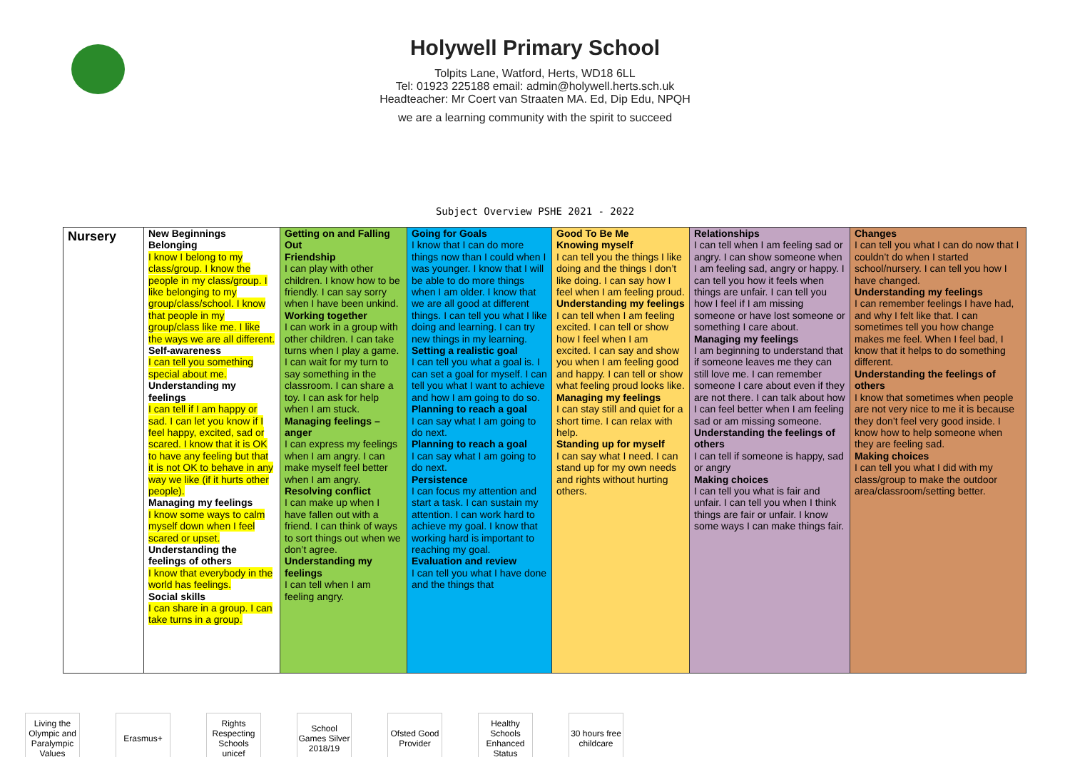Holywell Primary School
Tolpits Lane, Watford, Herts, WD18 6LL
Tel: 01923 225188 email: admin@holywell.herts.sch.uk
Headteacher: Mr Coert van Straaten MA. Ed, Dip Edu, NPQH
we are a learning community with the spirit to succeed
Subject Overview PSHE 2021 - 2022
| Nursery | New Beginnings Belonging I know I belong to my class/group. I know the people in my class/group. I like belonging to my group/class/school. I know that people in my group/class like me. I like the ways we are all different. Self-awareness I can tell you something special about me. Understanding my feelings I can tell if I am happy or sad. I can let you know if I feel happy, excited, sad or scared. I know that it is OK to have any feeling but that it is not OK to behave in any way we like (if it hurts other people). Managing my feelings I know some ways to calm myself down when I feel scared or upset. Understanding the feelings of others I know that everybody in the world has feelings. Social skills I can share in a group. I can take turns in a group. | Getting on and Falling Out Friendship I can play with other children. I know how to be friendly. I can say sorry when I have been unkind. Working together I can work in a group with other children. I can take turns when I play a game. I can wait for my turn to say something in the classroom. I can share a toy. I can ask for help when I am stuck. Managing feelings – anger I can express my feelings when I am angry. I can make myself feel better when I am angry. Resolving conflict I can make up when I have fallen out with a friend. I can think of ways to sort things out when we don’t agree. Understanding my feelings I can tell when I am feeling angry. | Going for Goals I know that I can do more things now than I could when I was younger. I know that I will be able to do more things when I am older. I know that we are all good at different things. I can tell you what I like doing and learning. I can try new things in my learning. Setting a realistic goal I can tell you what a goal is. I can set a goal for myself. I can tell you what I want to achieve and how I am going to do so. Planning to reach a goal I can say what I am going to do next. Planning to reach a goal I can say what I am going to do next. Persistence I can focus my attention and start a task. I can sustain my attention. I can work hard to achieve my goal. I know that working hard is important to reaching my goal. Evaluation and review I can tell you what I have done and the things that | Good To Be Me Knowing myself I can tell you the things I like doing and the things I don’t like doing. I can say how I feel when I am feeling proud. Understanding my feelings I can tell when I am feeling excited. I can tell or show how I feel when I am excited. I can say and show you when I am feeling good and happy. I can tell or show what feeling proud looks like. Managing my feelings I can stay still and quiet for a short time. I can relax with help. Standing up for myself I can say what I need. I can stand up for my own needs and rights without hurting others. | Relationships I can tell when I am feeling sad or angry. I can show someone when I am feeling sad, angry or happy. I can tell you how it feels when things are unfair. I can tell you how I feel if I am missing someone or have lost someone or something I care about. Managing my feelings I am beginning to understand that if someone leaves me they can still love me. I can remember someone I care about even if they are not there. I can talk about how I can feel better when I am feeling sad or am missing someone. Understanding the feelings of others I can tell if someone is happy, sad or angry Making choices I can tell you what is fair and unfair. I can tell you when I think things are fair or unfair. I know some ways I can make things fair. | Changes I can tell you what I can do now that I couldn’t do when I started school/nursery. I can tell you how I have changed. Understanding my feelings I can remember feelings I have had, and why I felt like that. I can sometimes tell you how change makes me feel. When I feel bad, I know that it helps to do something different. Understanding the feelings of others I know that sometimes when people are not very nice to me it is because they don’t feel very good inside. I know how to help someone when they are feeling sad. Making choices I can tell you what I did with my class/group to make the outdoor area/classroom/setting better. |
Living the Olympic and Paralympic Values
Erasmus+
Rights Respecting Schools unicef
School Games Silver 2018/19
Ofsted Good Provider
Healthy Schools Enhanced Status
30 hours free childcare